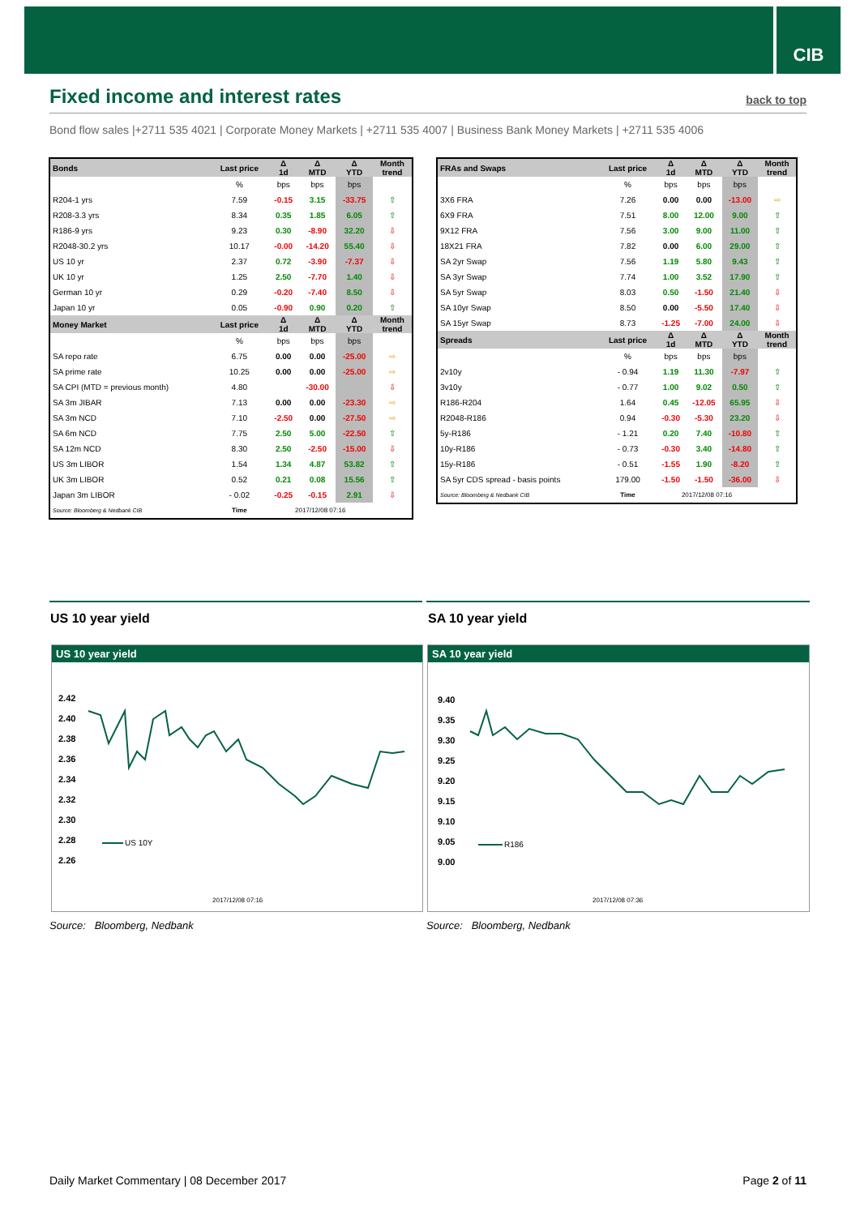CIB
Fixed income and interest rates
back to top
Bond flow sales |+2711 535 4021 | Corporate Money Markets | +2711 535 4007 | Business Bank Money Markets | +2711 535 4006
| Bonds | Last price | Δ 1d | Δ MTD | Δ YTD | Month trend |
| --- | --- | --- | --- | --- | --- |
| | % | bps | bps | bps | |
| R204-1 yrs | 7.59 | -0.15 | 3.15 | -33.75 | ⇧ |
| R208-3.3 yrs | 8.34 | 0.35 | 1.85 | 6.05 | ⇧ |
| R186-9 yrs | 9.23 | 0.30 | -8.90 | 32.20 | ⇩ |
| R2048-30.2 yrs | 10.17 | -0.00 | -14.20 | 55.40 | ⇩ |
| US 10 yr | 2.37 | 0.72 | -3.90 | -7.37 | ⇩ |
| UK 10 yr | 1.25 | 2.50 | -7.70 | 1.40 | ⇩ |
| German 10 yr | 0.29 | -0.20 | -7.40 | 8.50 | ⇩ |
| Japan 10 yr | 0.05 | -0.90 | 0.90 | 0.20 | ⇧ |
| Money Market | Last price | Δ 1d | Δ MTD | Δ YTD | Month trend |
| | % | bps | bps | bps | |
| SA repo rate | 6.75 | 0.00 | 0.00 | -25.00 | ⇨ |
| SA prime rate | 10.25 | 0.00 | 0.00 | -25.00 | ⇨ |
| SA CPI (MTD = previous month) | 4.80 | | -30.00 | | ⇩ |
| SA 3m JIBAR | 7.13 | 0.00 | 0.00 | -23.30 | ⇨ |
| SA 3m NCD | 7.10 | -2.50 | 0.00 | -27.50 | ⇨ |
| SA 6m NCD | 7.75 | 2.50 | 5.00 | -22.50 | ⇧ |
| SA 12m NCD | 8.30 | 2.50 | -2.50 | -15.00 | ⇩ |
| US 3m LIBOR | 1.54 | 1.34 | 4.87 | 53.82 | ⇧ |
| UK 3m LIBOR | 0.52 | 0.21 | 0.08 | 15.56 | ⇧ |
| Japan 3m LIBOR | - 0.02 | -0.25 | -0.15 | 2.91 | ⇩ |
| Source: Bloomberg & Nedbank CIB | Time | 2017/12/08 07:16 | | | |
| FRAs and Swaps | Last price | Δ 1d | Δ MTD | Δ YTD | Month trend |
| --- | --- | --- | --- | --- | --- |
| | % | bps | bps | bps | |
| 3X6 FRA | 7.26 | 0.00 | 0.00 | -13.00 | ⇨ |
| 6X9 FRA | 7.51 | 8.00 | 12.00 | 9.00 | ⇧ |
| 9X12 FRA | 7.56 | 3.00 | 9.00 | 11.00 | ⇧ |
| 18X21 FRA | 7.82 | 0.00 | 6.00 | 29.00 | ⇧ |
| SA 2yr Swap | 7.56 | 1.19 | 5.80 | 9.43 | ⇧ |
| SA 3yr Swap | 7.74 | 1.00 | 3.52 | 17.90 | ⇧ |
| SA 5yr Swap | 8.03 | 0.50 | -1.50 | 21.40 | ⇩ |
| SA 10yr Swap | 8.50 | 0.00 | -5.50 | 17.40 | ⇩ |
| SA 15yr Swap | 8.73 | -1.25 | -7.00 | 24.00 | ⇩ |
| Spreads | Last price | Δ 1d | Δ MTD | Δ YTD | Month trend |
| | % | bps | bps | bps | |
| 2v10y | - 0.94 | 1.19 | 11.30 | -7.97 | ⇧ |
| 3v10y | - 0.77 | 1.00 | 9.02 | 0.50 | ⇧ |
| R186-R204 | 1.64 | 0.45 | -12.05 | 65.95 | ⇩ |
| R2048-R186 | 0.94 | -0.30 | -5.30 | 23.20 | ⇩ |
| 5y-R186 | - 1.21 | 0.20 | 7.40 | -10.80 | ⇧ |
| 10y-R186 | - 0.73 | -0.30 | 3.40 | -14.80 | ⇧ |
| 15y-R186 | - 0.51 | -1.55 | 1.90 | -8.20 | ⇧ |
| SA 5yr CDS spread - basis points | 179.00 | -1.50 | -1.50 | -36.00 | ⇩ |
| Source: Bloomberg & Nedbank CIB | Time | 2017/12/08 07:16 | | | |
US 10 year yield SA 10 year yield
US 10 year yield
2.42
2.40
2.38
2.36
2.34
2.32
2.30
2.28
2.26
US 10Y
2017/12/08 07:16
SA 10 year yield
9.40
9.35
9.30
9.25
9.20
9.15
9.10
9.05
9.00
R186
2017/12/08 07:36
Source: Bloomberg, Nedbank Source: Bloomberg, Nedbank
Daily Market Commentary | 08 December 2017
Page 2 of 11